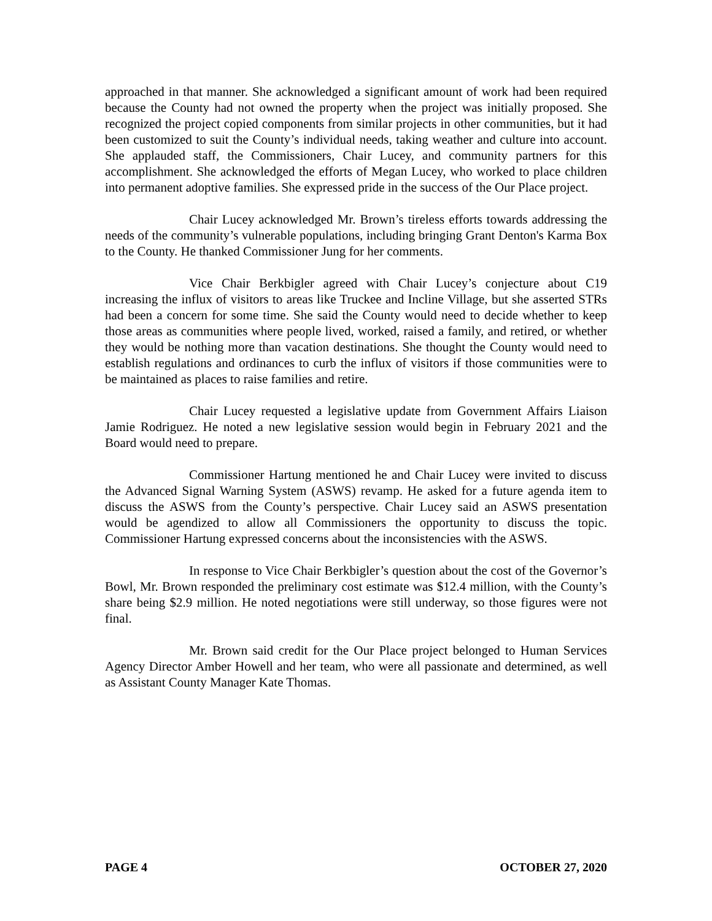approached in that manner. She acknowledged a significant amount of work had been required because the County had not owned the property when the project was initially proposed. She recognized the project copied components from similar projects in other communities, but it had been customized to suit the County’s individual needs, taking weather and culture into account. She applauded staff, the Commissioners, Chair Lucey, and community partners for this accomplishment. She acknowledged the efforts of Megan Lucey, who worked to place children into permanent adoptive families. She expressed pride in the success of the Our Place project.
Chair Lucey acknowledged Mr. Brown’s tireless efforts towards addressing the needs of the community’s vulnerable populations, including bringing Grant Denton's Karma Box to the County. He thanked Commissioner Jung for her comments.
Vice Chair Berkbigler agreed with Chair Lucey’s conjecture about C19 increasing the influx of visitors to areas like Truckee and Incline Village, but she asserted STRs had been a concern for some time. She said the County would need to decide whether to keep those areas as communities where people lived, worked, raised a family, and retired, or whether they would be nothing more than vacation destinations. She thought the County would need to establish regulations and ordinances to curb the influx of visitors if those communities were to be maintained as places to raise families and retire.
Chair Lucey requested a legislative update from Government Affairs Liaison Jamie Rodriguez. He noted a new legislative session would begin in February 2021 and the Board would need to prepare.
Commissioner Hartung mentioned he and Chair Lucey were invited to discuss the Advanced Signal Warning System (ASWS) revamp. He asked for a future agenda item to discuss the ASWS from the County’s perspective. Chair Lucey said an ASWS presentation would be agendized to allow all Commissioners the opportunity to discuss the topic. Commissioner Hartung expressed concerns about the inconsistencies with the ASWS.
In response to Vice Chair Berkbigler’s question about the cost of the Governor’s Bowl, Mr. Brown responded the preliminary cost estimate was $12.4 million, with the County’s share being $2.9 million. He noted negotiations were still underway, so those figures were not final.
Mr. Brown said credit for the Our Place project belonged to Human Services Agency Director Amber Howell and her team, who were all passionate and determined, as well as Assistant County Manager Kate Thomas.
PAGE 4 OCTOBER 27, 2020